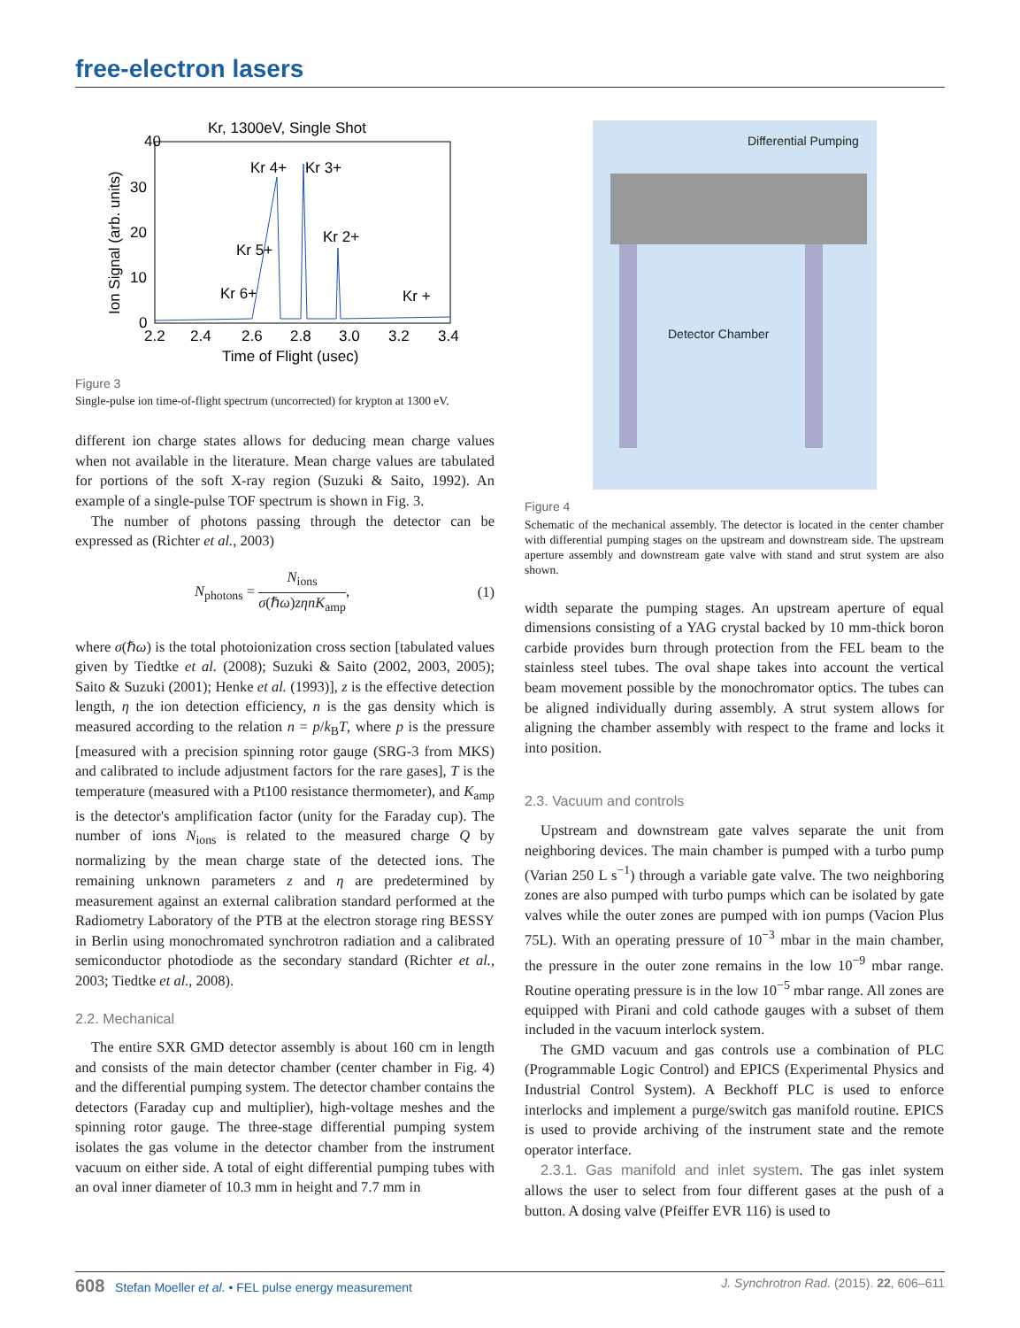free-electron lasers
Kr, 1300eV, Single Shot
40
30
20
10
0
2.2
2.4
2.6
2.8
3.0
3.2
3.4
Time of Flight (usec)
Kr 4+
Kr 3+
Kr 5+
Kr 2+
Kr 6+
Kr +
Ion Signal (arb. units)
Figure 3
Single-pulse ion time-of-flight spectrum (uncorrected) for krypton at 1300 eV.
different ion charge states allows for deducing mean charge values when not available in the literature. Mean charge values are tabulated for portions of the soft X-ray region (Suzuki & Saito, 1992). An example of a single-pulse TOF spectrum is shown in Fig. 3.
The number of photons passing through the detector can be expressed as (Richter et al., 2003)
N<sub>photons</sub> = N<sub>ions</sub> σ(ℏω)zηnK<sub>amp</sub>, (1)
where σ(ℏω) is the total photoionization cross section [tabulated values given by Tiedtke et al. (2008); Suzuki & Saito (2002, 2003, 2005); Saito & Suzuki (2001); Henke et al. (1993)], z is the effective detection length, η the ion detection efficiency, n is the gas density which is measured according to the relation n = p/k<sub>B</sub>T, where p is the pressure [measured with a precision spinning rotor gauge (SRG-3 from MKS) and calibrated to include adjustment factors for the rare gases], T is the temperature (measured with a Pt100 resistance thermometer), and K<sub>amp</sub> is the detector's amplification factor (unity for the Faraday cup). The number of ions N<sub>ions</sub> is related to the measured charge Q by normalizing by the mean charge state of the detected ions. The remaining unknown parameters z and η are predetermined by measurement against an external calibration standard performed at the Radiometry Laboratory of the PTB at the electron storage ring BESSY in Berlin using monochromated synchrotron radiation and a calibrated semiconductor photodiode as the secondary standard (Richter et al., 2003; Tiedtke et al., 2008).
2.2. Mechanical
The entire SXR GMD detector assembly is about 160 cm in length and consists of the main detector chamber (center chamber in Fig. 4) and the differential pumping system. The detector chamber contains the detectors (Faraday cup and multiplier), high-voltage meshes and the spinning rotor gauge. The three-stage differential pumping system isolates the gas volume in the detector chamber from the instrument vacuum on either side. A total of eight differential pumping tubes with an oval inner diameter of 10.3 mm in height and 7.7 mm in
Differential Pumping
Detector Chamber
Figure 4
Schematic of the mechanical assembly. The detector is located in the center chamber with differential pumping stages on the upstream and downstream side. The upstream aperture assembly and downstream gate valve with stand and strut system are also shown.
width separate the pumping stages. An upstream aperture of equal dimensions consisting of a YAG crystal backed by 10 mm-thick boron carbide provides burn through protection from the FEL beam to the stainless steel tubes. The oval shape takes into account the vertical beam movement possible by the monochromator optics. The tubes can be aligned individually during assembly. A strut system allows for aligning the chamber assembly with respect to the frame and locks it into position.
2.3. Vacuum and controls
Upstream and downstream gate valves separate the unit from neighboring devices. The main chamber is pumped with a turbo pump (Varian 250 L s<sup>−1</sup>) through a variable gate valve. The two neighboring zones are also pumped with turbo pumps which can be isolated by gate valves while the outer zones are pumped with ion pumps (Vacion Plus 75L). With an operating pressure of 10<sup>−3</sup> mbar in the main chamber, the pressure in the outer zone remains in the low 10<sup>−9</sup> mbar range. Routine operating pressure is in the low 10<sup>−5</sup> mbar range. All zones are equipped with Pirani and cold cathode gauges with a subset of them included in the vacuum interlock system.
The GMD vacuum and gas controls use a combination of PLC (Programmable Logic Control) and EPICS (Experimental Physics and Industrial Control System). A Beckhoff PLC is used to enforce interlocks and implement a purge/switch gas manifold routine. EPICS is used to provide archiving of the instrument state and the remote operator interface.
2.3.1. Gas manifold and inlet system. The gas inlet system allows the user to select from four different gases at the push of a button. A dosing valve (Pfeiffer EVR 116) is used to
608 Stefan Moeller et al. • FEL pulse energy measurement J. Synchrotron Rad. (2015). 22, 606–611